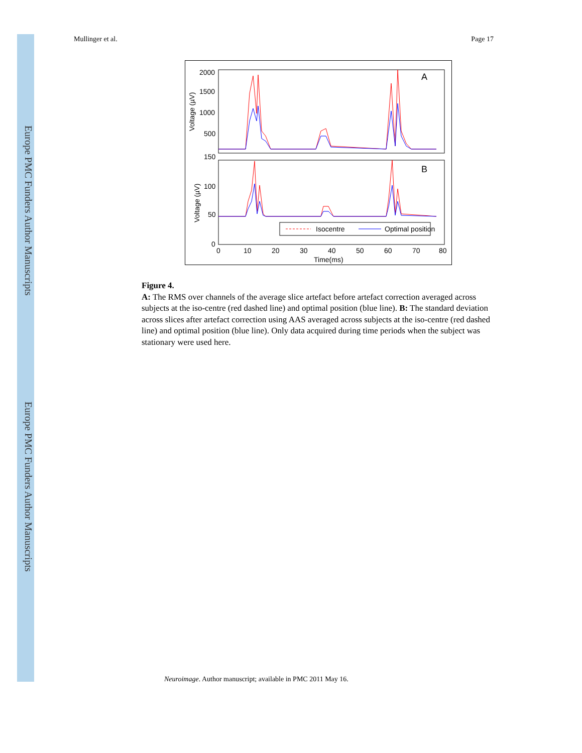Europe PMC Funders Author Manuscripts
Europe PMC Funders Author Manuscripts
Mullinger et al. Page 17
2000
1500
1000
500
150
100
50
0
A
B
Voltage (µV)
Voltage (µV)
Isocentre
Optimal position
0
10
20
30
40
50
60
70
80
Time(ms)
Figure 4.
A: The RMS over channels of the average slice artefact before artefact correction averaged across subjects at the iso-centre (red dashed line) and optimal position (blue line). B: The standard deviation across slices after artefact correction using AAS averaged across subjects at the iso-centre (red dashed line) and optimal position (blue line). Only data acquired during time periods when the subject was stationary were used here.
Neuroimage. Author manuscript; available in PMC 2011 May 16.